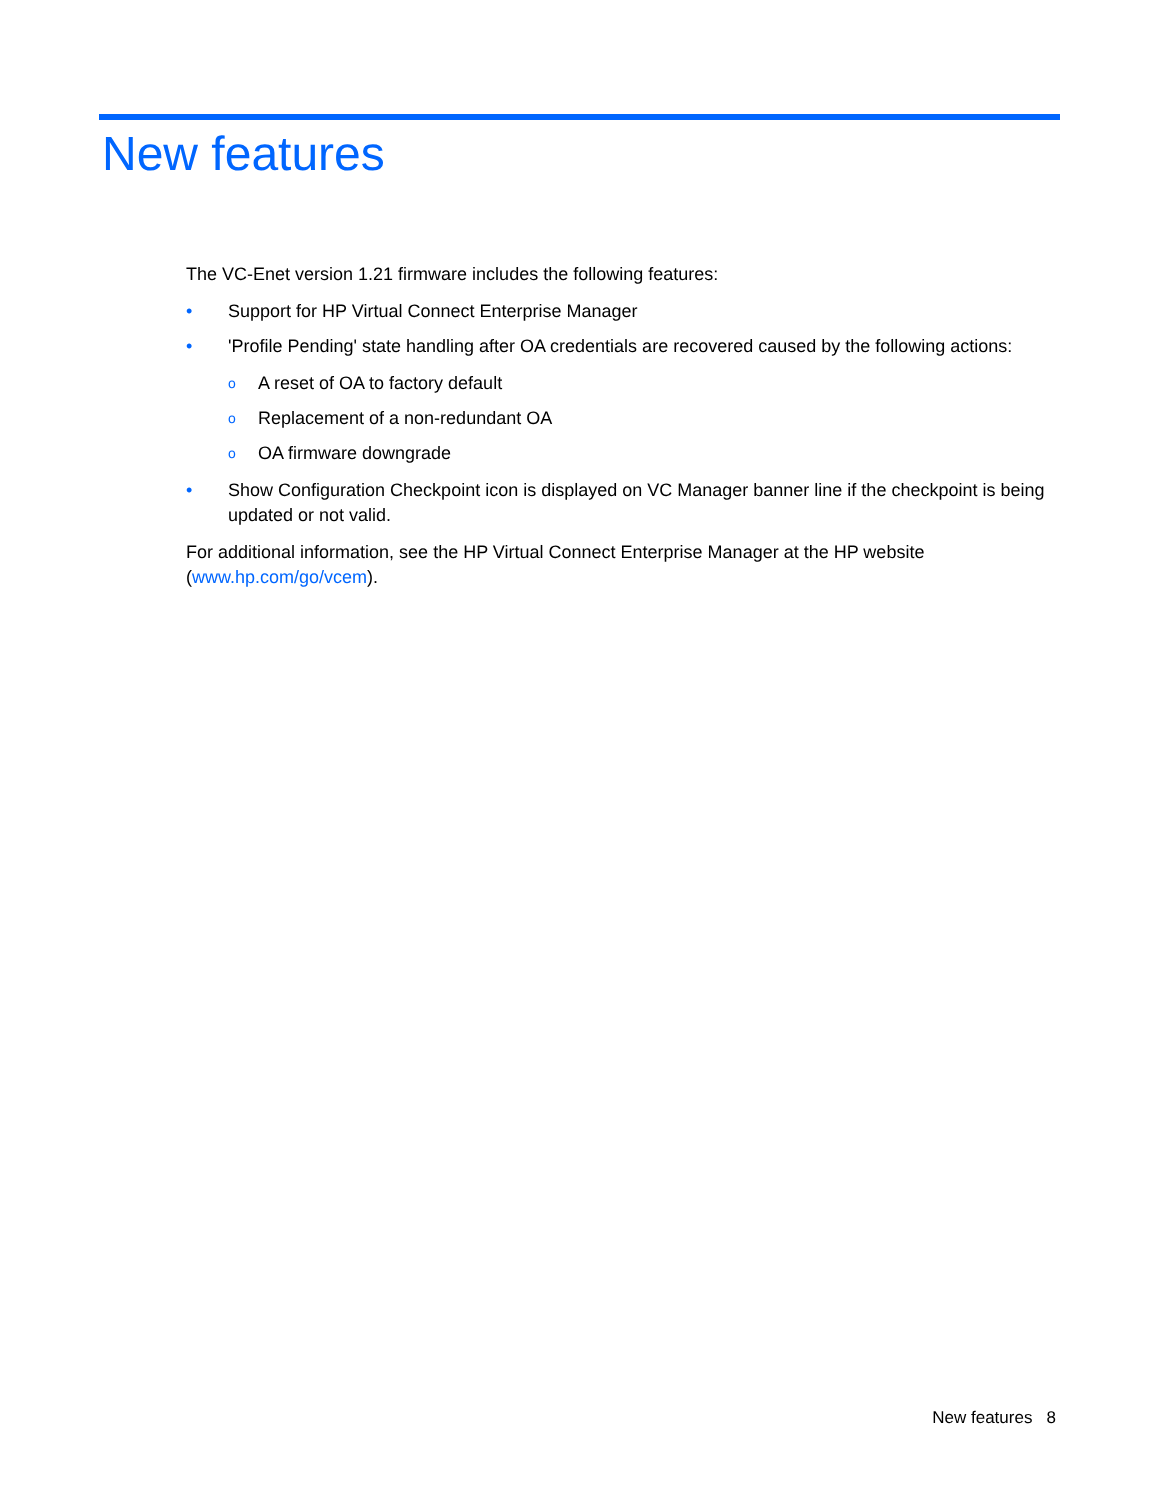New features
The VC-Enet version 1.21 firmware includes the following features:
• Support for HP Virtual Connect Enterprise Manager
• 'Profile Pending' state handling after OA credentials are recovered caused by the following actions:
o A reset of OA to factory default
o Replacement of a non-redundant OA
o OA firmware downgrade
• Show Configuration Checkpoint icon is displayed on VC Manager banner line if the checkpoint is being updated or not valid.
For additional information, see the HP Virtual Connect Enterprise Manager at the HP website (www.hp.com/go/vcem).
New features 8